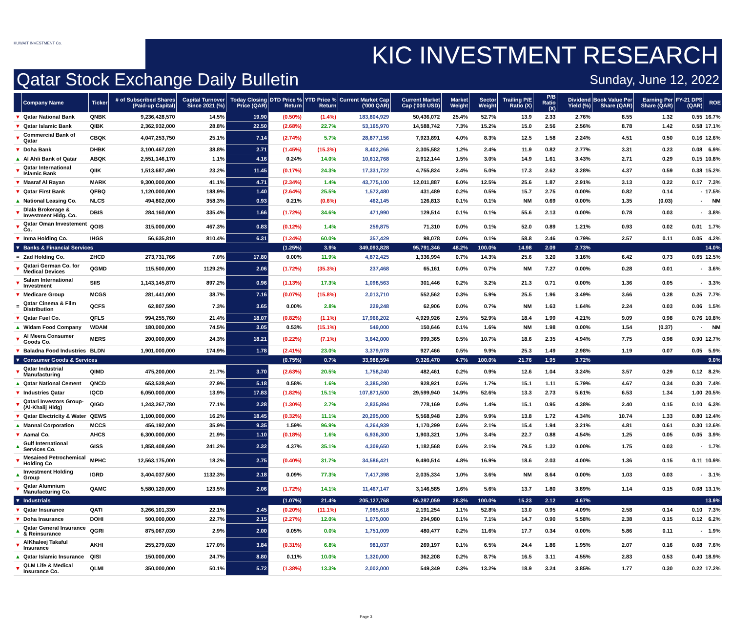KUWAIT INVESTMENT Co.
KIC INVESTMENT RESEARCH
Qatar Stock Exchange Daily Bulletin Sunday, June 12, 2022
| | Company Name | Ticker | # of Subscribed Shares (Paid-up Capital) | Capital Turnover Since 2021 (%) | Today Closing Price (QAR) | DTD Price % Return | YTD Price % Return | Current Market Cap ('000 QAR) | Current Market Cap ('000 USD) | Market Weight | Sector Weight | Trailing P/E Ratio (X) | P/B Ratio (X) | Dividend Yield (%) | Book Value Per Share (QAR) | Earning Per Share (QAR) | FY-21 DPS (QAR) | ROE |
| --- | --- | --- | --- | --- | --- | --- | --- | --- | --- | --- | --- | --- | --- | --- | --- | --- | --- | --- |
| ▼ | Qatar National Bank | QNBK | 9,236,428,570 | 14.5% | 19.90 | (0.50%) | (1.4%) | 183,804,929 | 50,436,072 | 25.4% | 52.7% | 13.9 | 2.33 | 2.76% | 8.55 | 1.32 | 0.55 | 16.7% |
| ▼ | Qatar Islamic Bank | QIBK | 2,362,932,000 | 28.8% | 22.50 | (2.68%) | 22.7% | 53,165,970 | 14,588,742 | 7.3% | 15.2% | 15.0 | 2.56 | 2.56% | 8.78 | 1.42 | 0.58 | 17.1% |
| ▼ | Commercial Bank of Qatar | CBQK | 4,047,253,750 | 25.1% | 7.14 | (2.74%) | 5.7% | 28,877,156 | 7,923,891 | 4.0% | 8.3% | 12.5 | 1.58 | 2.24% | 4.51 | 0.50 | 0.16 | 12.6% |
| ▼ | Doha Bank | DHBK | 3,100,467,020 | 38.8% | 2.71 | (1.45%) | (15.3%) | 8,402,266 | 2,305,582 | 1.2% | 2.4% | 11.9 | 0.82 | 2.77% | 3.31 | 0.23 | 0.08 | 6.9% |
| ▲ | Al Ahli Bank of Qatar | ABQK | 2,551,146,170 | 1.1% | 4.16 | 0.24% | 14.0% | 10,612,768 | 2,912,144 | 1.5% | 3.0% | 14.9 | 1.61 | 3.43% | 2.71 | 0.29 | 0.15 | 10.8% |
| ▼ | Qatar International Islamic Bank | QIIK | 1,513,687,490 | 23.2% | 11.45 | (0.17%) | 24.3% | 17,331,722 | 4,755,824 | 2.4% | 5.0% | 17.3 | 2.62 | 3.28% | 4.37 | 0.59 | 0.38 | 15.2% |
| ▼ | Masraf Al Rayan | MARK | 9,300,000,000 | 41.1% | 4.71 | (2.34%) | 1.4% | 43,775,100 | 12,011,887 | 6.0% | 12.5% | 25.6 | 1.87 | 2.91% | 3.13 | 0.22 | 0.17 | 7.3% |
| ▼ | Qatar First Bank | QFBQ | 1,120,000,000 | 188.9% | 1.40 | (2.64%) | 25.5% | 1,572,480 | 431,489 | 0.2% | 0.5% | 15.7 | 2.75 | 0.00% | 0.82 | 0.14 | - | 17.5% |
| ▲ | National Leasing Co. | NLCS | 494,802,000 | 358.3% | 0.93 | 0.21% | (0.6%) | 462,145 | 126,813 | 0.1% | 0.1% | NM | 0.69 | 0.00% | 1.35 | (0.03) | - | NM |
| ▼ | Dlala Brokerage & Investment Hldg. Co. | DBIS | 284,160,000 | 335.4% | 1.66 | (1.72%) | 34.6% | 471,990 | 129,514 | 0.1% | 0.1% | 55.6 | 2.13 | 0.00% | 0.78 | 0.03 | - | 3.8% |
| ▼ | Qatar Oman Investement Co. | QOIS | 315,000,000 | 467.3% | 0.83 | (0.12%) | 1.4% | 259,875 | 71,310 | 0.0% | 0.1% | 52.0 | 0.89 | 1.21% | 0.93 | 0.02 | 0.01 | 1.7% |
| ▼ | Inma Holding Co. | IHGS | 56,635,810 | 810.4% | 6.31 | (1.24%) | 60.0% | 357,429 | 98,078 | 0.0% | 0.1% | 58.8 | 2.46 | 0.79% | 2.57 | 0.11 | 0.05 | 4.2% |
| ▼ | Banks & Financial Services | | | | | (1.25%) | 3.9% | 349,093,828 | 95,791,346 | 48.2% | 100.0% | 14.98 | 2.09 | 2.73% | | | | 14.0% |
| = | Zad Holding Co. | ZHCD | 273,731,766 | 7.0% | 17.80 | 0.00% | 11.9% | 4,872,425 | 1,336,994 | 0.7% | 14.3% | 25.6 | 3.20 | 3.16% | 6.42 | 0.73 | 0.65 | 12.5% |
| ▼ | Qatari German Co. for Medical Devices | QGMD | 115,500,000 | 1129.2% | 2.06 | (1.72%) | (35.3%) | 237,468 | 65,161 | 0.0% | 0.7% | NM | 7.27 | 0.00% | 0.28 | 0.01 | - | 3.6% |
| ▼ | Salam International Investment | SIIS | 1,143,145,870 | 897.2% | 0.96 | (1.13%) | 17.3% | 1,098,563 | 301,446 | 0.2% | 3.2% | 21.3 | 0.71 | 0.00% | 1.36 | 0.05 | - | 3.3% |
| ▼ | Medicare Group | MCGS | 281,441,000 | 38.7% | 7.16 | (0.07%) | (15.8%) | 2,013,710 | 552,562 | 0.3% | 5.9% | 25.5 | 1.96 | 3.49% | 3.66 | 0.28 | 0.25 | 7.7% |
| = | Qatar Cinema & Film Distribution | QCFS | 62,807,590 | 7.3% | 3.65 | 0.00% | 2.8% | 229,248 | 62,906 | 0.0% | 0.7% | NM | 1.63 | 1.64% | 2.24 | 0.03 | 0.06 | 1.5% |
| ▼ | Qatar Fuel Co. | QFLS | 994,255,760 | 21.4% | 18.07 | (0.82%) | (1.1%) | 17,966,202 | 4,929,926 | 2.5% | 52.9% | 18.4 | 1.99 | 4.21% | 9.09 | 0.98 | 0.76 | 10.8% |
| ▲ | Widam Food Company | WDAM | 180,000,000 | 74.5% | 3.05 | 0.53% | (15.1%) | 549,000 | 150,646 | 0.1% | 1.6% | NM | 1.98 | 0.00% | 1.54 | (0.37) | - | NM |
| ▼ | Al Meera Consumer Goods Co. | MERS | 200,000,000 | 24.3% | 18.21 | (0.22%) | (7.1%) | 3,642,000 | 999,365 | 0.5% | 10.7% | 18.6 | 2.35 | 4.94% | 7.75 | 0.98 | 0.90 | 12.7% |
| ▼ | Baladna Food Industries | BLDN | 1,901,000,000 | 174.9% | 1.78 | (2.41%) | 23.0% | 3,379,978 | 927,466 | 0.5% | 9.9% | 25.3 | 1.49 | 2.98% | 1.19 | 0.07 | 0.05 | 5.9% |
| ▼ | Consumer Goods & Services | | | | | (0.75%) | 0.7% | 33,988,594 | 9,326,470 | 4.7% | 100.0% | 21.76 | 1.95 | 3.72% | | | | 9.0% |
| ▼ | Qatar Industrial Manufacturing | QIMD | 475,200,000 | 21.7% | 3.70 | (2.63%) | 20.5% | 1,758,240 | 482,461 | 0.2% | 0.9% | 12.6 | 1.04 | 3.24% | 3.57 | 0.29 | 0.12 | 8.2% |
| ▲ | Qatar National Cement | QNCD | 653,528,940 | 27.9% | 5.18 | 0.58% | 1.6% | 3,385,280 | 928,921 | 0.5% | 1.7% | 15.1 | 1.11 | 5.79% | 4.67 | 0.34 | 0.30 | 7.4% |
| ▼ | Industries Qatar | IQCD | 6,050,000,000 | 13.9% | 17.83 | (1.82%) | 15.1% | 107,871,500 | 29,599,940 | 14.9% | 52.6% | 13.3 | 2.73 | 5.61% | 6.53 | 1.34 | 1.00 | 20.5% |
| ▼ | Qatari Investors Group-(Al-Khalij Hldg) | QIGD | 1,243,267,780 | 77.1% | 2.28 | (1.30%) | 2.7% | 2,835,894 | 778,169 | 0.4% | 1.4% | 15.1 | 0.95 | 4.38% | 2.40 | 0.15 | 0.10 | 6.3% |
| ▼ | Qatar Electricity & Water | QEWS | 1,100,000,000 | 16.2% | 18.45 | (0.32%) | 11.1% | 20,295,000 | 5,568,948 | 2.8% | 9.9% | 13.8 | 1.72 | 4.34% | 10.74 | 1.33 | 0.80 | 12.4% |
| ▲ | Mannai Corporation | MCCS | 456,192,000 | 35.9% | 9.35 | 1.59% | 96.9% | 4,264,939 | 1,170,299 | 0.6% | 2.1% | 15.4 | 1.94 | 3.21% | 4.81 | 0.61 | 0.30 | 12.6% |
| ▼ | Aamal Co. | AHCS | 6,300,000,000 | 21.9% | 1.10 | (0.18%) | 1.6% | 6,936,300 | 1,903,321 | 1.0% | 3.4% | 22.7 | 0.88 | 4.54% | 1.25 | 0.05 | 0.05 | 3.9% |
| ▲ | Gulf International Services Co. | GISS | 1,858,408,690 | 241.2% | 2.32 | 4.37% | 35.1% | 4,309,650 | 1,182,568 | 0.6% | 2.1% | 79.5 | 1.32 | 0.00% | 1.75 | 0.03 | - | 1.7% |
| ▼ | Mesaieed Petrochemical Holding Co | MPHC | 12,563,175,000 | 18.2% | 2.75 | (0.40%) | 31.7% | 34,586,421 | 9,490,514 | 4.8% | 16.9% | 18.6 | 2.03 | 4.00% | 1.36 | 0.15 | 0.11 | 10.9% |
| ▲ | Investment Holding Group | IGRD | 3,404,037,500 | 1132.3% | 2.18 | 0.09% | 77.3% | 7,417,398 | 2,035,334 | 1.0% | 3.6% | NM | 8.64 | 0.00% | 1.03 | 0.03 | - | 3.1% |
| ▼ | Qatar Alumnium Manufacturing Co. | QAMC | 5,580,120,000 | 123.5% | 2.06 | (1.72%) | 14.1% | 11,467,147 | 3,146,585 | 1.6% | 5.6% | 13.7 | 1.80 | 3.89% | 1.14 | 0.15 | 0.08 | 13.1% |
| ▼ | Industrials | | | | | (1.07%) | 21.4% | 205,127,768 | 56,287,059 | 28.3% | 100.0% | 15.23 | 2.12 | 4.67% | | | | 13.9% |
| ▼ | Qatar Insurance | QATI | 3,266,101,330 | 22.1% | 2.45 | (0.20%) | (11.1%) | 7,985,618 | 2,191,254 | 1.1% | 52.8% | 13.0 | 0.95 | 4.09% | 2.58 | 0.14 | 0.10 | 7.3% |
| ▼ | Doha Insurance | DOHI | 500,000,000 | 22.7% | 2.15 | (2.27%) | 12.0% | 1,075,000 | 294,980 | 0.1% | 7.1% | 14.7 | 0.90 | 5.58% | 2.38 | 0.15 | 0.12 | 6.2% |
| ▲ | Qatar General Insurance & Reinsurance | QGRI | 875,067,030 | 2.9% | 2.00 | 0.05% | 0.0% | 1,751,009 | 480,477 | 0.2% | 11.6% | 17.7 | 0.34 | 0.00% | 5.86 | 0.11 | - | 1.9% |
| ▼ | AlKhaleej Takaful Insurance | AKHI | 255,279,020 | 177.0% | 3.84 | (0.31%) | 6.8% | 981,037 | 269,197 | 0.1% | 6.5% | 24.4 | 1.86 | 1.95% | 2.07 | 0.16 | 0.08 | 7.6% |
| ▲ | Qatar Islamic Insurance | QISI | 150,000,000 | 24.7% | 8.80 | 0.11% | 10.0% | 1,320,000 | 362,208 | 0.2% | 8.7% | 16.5 | 3.11 | 4.55% | 2.83 | 0.53 | 0.40 | 18.9% |
| ▼ | QLM Life & Medical Insurance Co. | QLMI | 350,000,000 | 50.1% | 5.72 | (1.38%) | 13.3% | 2,002,000 | 549,349 | 0.3% | 13.2% | 18.9 | 3.24 | 3.85% | 1.77 | 0.30 | 0.22 | 17.2% |
Page 3